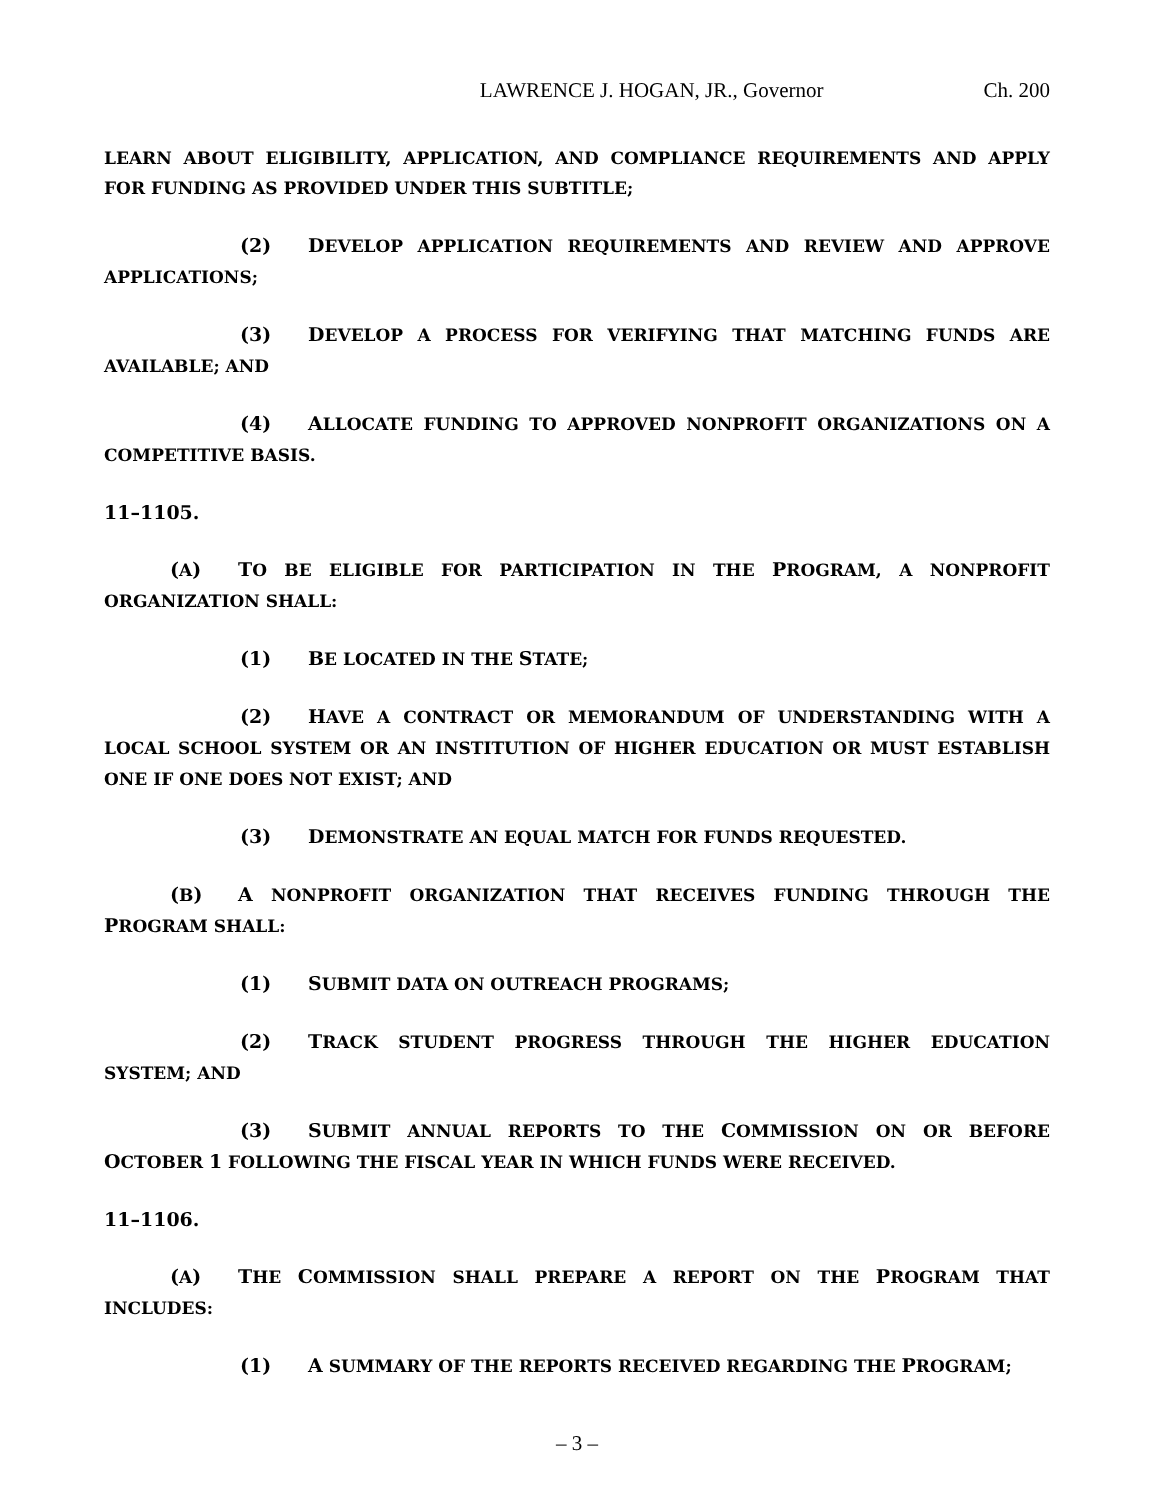LAWRENCE J. HOGAN, JR., Governor Ch. 200
LEARN ABOUT ELIGIBILITY, APPLICATION, AND COMPLIANCE REQUIREMENTS AND APPLY FOR FUNDING AS PROVIDED UNDER THIS SUBTITLE;
(2) DEVELOP APPLICATION REQUIREMENTS AND REVIEW AND APPROVE APPLICATIONS;
(3) DEVELOP A PROCESS FOR VERIFYING THAT MATCHING FUNDS ARE AVAILABLE; AND
(4) ALLOCATE FUNDING TO APPROVED NONPROFIT ORGANIZATIONS ON A COMPETITIVE BASIS.
11–1105.
(A) TO BE ELIGIBLE FOR PARTICIPATION IN THE PROGRAM, A NONPROFIT ORGANIZATION SHALL:
(1) BE LOCATED IN THE STATE;
(2) HAVE A CONTRACT OR MEMORANDUM OF UNDERSTANDING WITH A LOCAL SCHOOL SYSTEM OR AN INSTITUTION OF HIGHER EDUCATION OR MUST ESTABLISH ONE IF ONE DOES NOT EXIST; AND
(3) DEMONSTRATE AN EQUAL MATCH FOR FUNDS REQUESTED.
(B) A NONPROFIT ORGANIZATION THAT RECEIVES FUNDING THROUGH THE PROGRAM SHALL:
(1) SUBMIT DATA ON OUTREACH PROGRAMS;
(2) TRACK STUDENT PROGRESS THROUGH THE HIGHER EDUCATION SYSTEM; AND
(3) SUBMIT ANNUAL REPORTS TO THE COMMISSION ON OR BEFORE OCTOBER 1 FOLLOWING THE FISCAL YEAR IN WHICH FUNDS WERE RECEIVED.
11–1106.
(A) THE COMMISSION SHALL PREPARE A REPORT ON THE PROGRAM THAT INCLUDES:
(1) A SUMMARY OF THE REPORTS RECEIVED REGARDING THE PROGRAM;
– 3 –